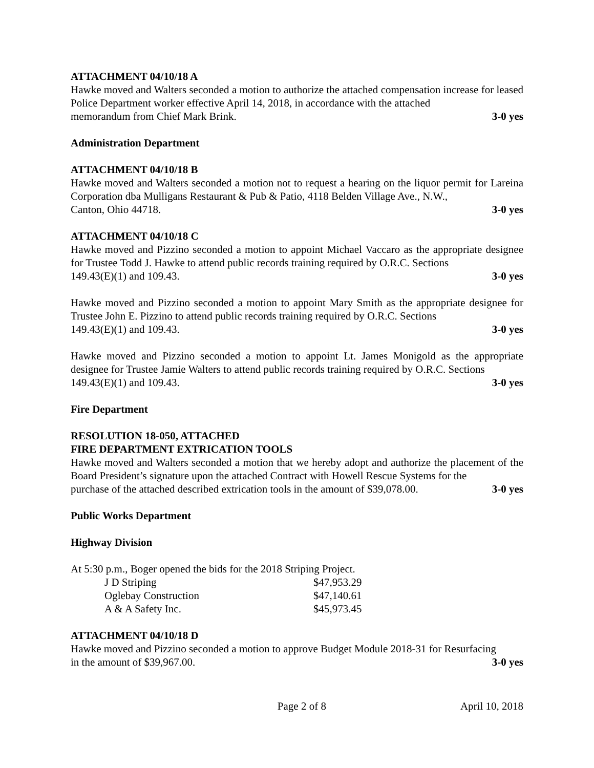ATTACHMENT 04/10/18 A
Hawke moved and Walters seconded a motion to authorize the attached compensation increase for leased Police Department worker effective April 14, 2018, in accordance with the attached
memorandum from Chief Mark Brink. 3-0 yes
Administration Department
ATTACHMENT 04/10/18 B
Hawke moved and Walters seconded a motion not to request a hearing on the liquor permit for Lareina Corporation dba Mulligans Restaurant & Pub & Patio, 4118 Belden Village Ave., N.W.,
Canton, Ohio 44718. 3-0 yes
ATTACHMENT 04/10/18 C
Hawke moved and Pizzino seconded a motion to appoint Michael Vaccaro as the appropriate designee for Trustee Todd J. Hawke to attend public records training required by O.R.C. Sections
149.43(E)(1) and 109.43. 3-0 yes
Hawke moved and Pizzino seconded a motion to appoint Mary Smith as the appropriate designee for Trustee John E. Pizzino to attend public records training required by O.R.C. Sections
149.43(E)(1) and 109.43. 3-0 yes
Hawke moved and Pizzino seconded a motion to appoint Lt. James Monigold as the appropriate designee for Trustee Jamie Walters to attend public records training required by O.R.C. Sections
149.43(E)(1) and 109.43. 3-0 yes
Fire Department
RESOLUTION 18-050, ATTACHED
FIRE DEPARTMENT EXTRICATION TOOLS
Hawke moved and Walters seconded a motion that we hereby adopt and authorize the placement of the Board President’s signature upon the attached Contract with Howell Rescue Systems for the
purchase of the attached described extrication tools in the amount of $39,078.00. 3-0 yes
Public Works Department
Highway Division
At 5:30 p.m., Boger opened the bids for the 2018 Striping Project.
| J D Striping | $47,953.29 |
| Oglebay Construction | $47,140.61 |
| A & A Safety Inc. | $45,973.45 |
ATTACHMENT 04/10/18 D
Hawke moved and Pizzino seconded a motion to approve Budget Module 2018-31 for Resurfacing
in the amount of $39,967.00. 3-0 yes
Page 2 of 8 April 10, 2018